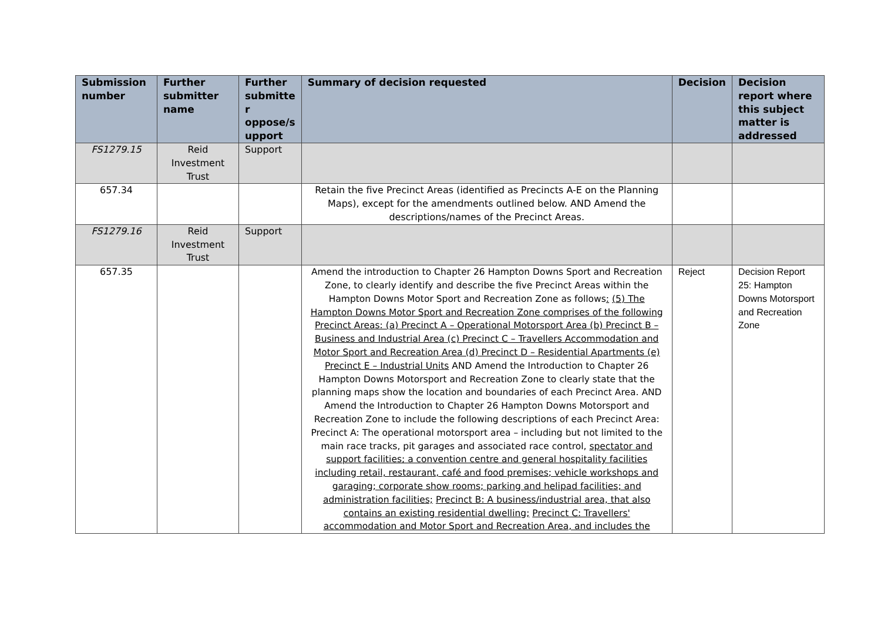| Submission number | Further submitter name | Further submitte r oppose/s upport | Summary of decision requested | Decision | Decision report where this subject matter is addressed |
| --- | --- | --- | --- | --- | --- |
| FS1279.15 | Reid Investment Trust | Support | | | |
| 657.34 | | | Retain the five Precinct Areas (identified as Precincts A-E on the Planning Maps), except for the amendments outlined below. AND Amend the descriptions/names of the Precinct Areas. | | |
| FS1279.16 | Reid Investment Trust | Support | | | |
| 657.35 | | | Amend the introduction to Chapter 26 Hampton Downs Sport and Recreation Zone, to clearly identify and describe the five Precinct Areas within the Hampton Downs Motor Sport and Recreation Zone as follows : (5) The Hampton Downs Motor Sport and Recreation Zone comprises of the following Precinct Areas: (a) Precinct A – Operational Motorsport Area (b) Precinct B – Business and Industrial Area (c) Precinct C – Travellers Accommodation and Motor Sport and Recreation Area (d) Precinct D – Residential Apartments (e) Precinct E – Industrial Units AND Amend the Introduction to Chapter 26 Hampton Downs Motorsport and Recreation Zone to clearly state that the planning maps show the location and boundaries of each Precinct Area. AND Amend the Introduction to Chapter 26 Hampton Downs Motorsport and Recreation Zone to include the following descriptions of each Precinct Area: Precinct A: The operational motorsport area – including but not limited to the main race tracks, pit garages and associated race control, spectator and support facilities; a convention centre and general hospitality facilities including retail, restaurant, café and food premises; vehicle workshops and garaging; corporate show rooms; parking and helipad facilities; and administration facilities; Precinct B: A business/industrial area, that also contains an existing residential dwelling; Precinct C: Travellers' accommodation and Motor Sport and Recreation Area, and includes the | Reject | Decision Report 25: Hampton Downs Motorsport and Recreation Zone |